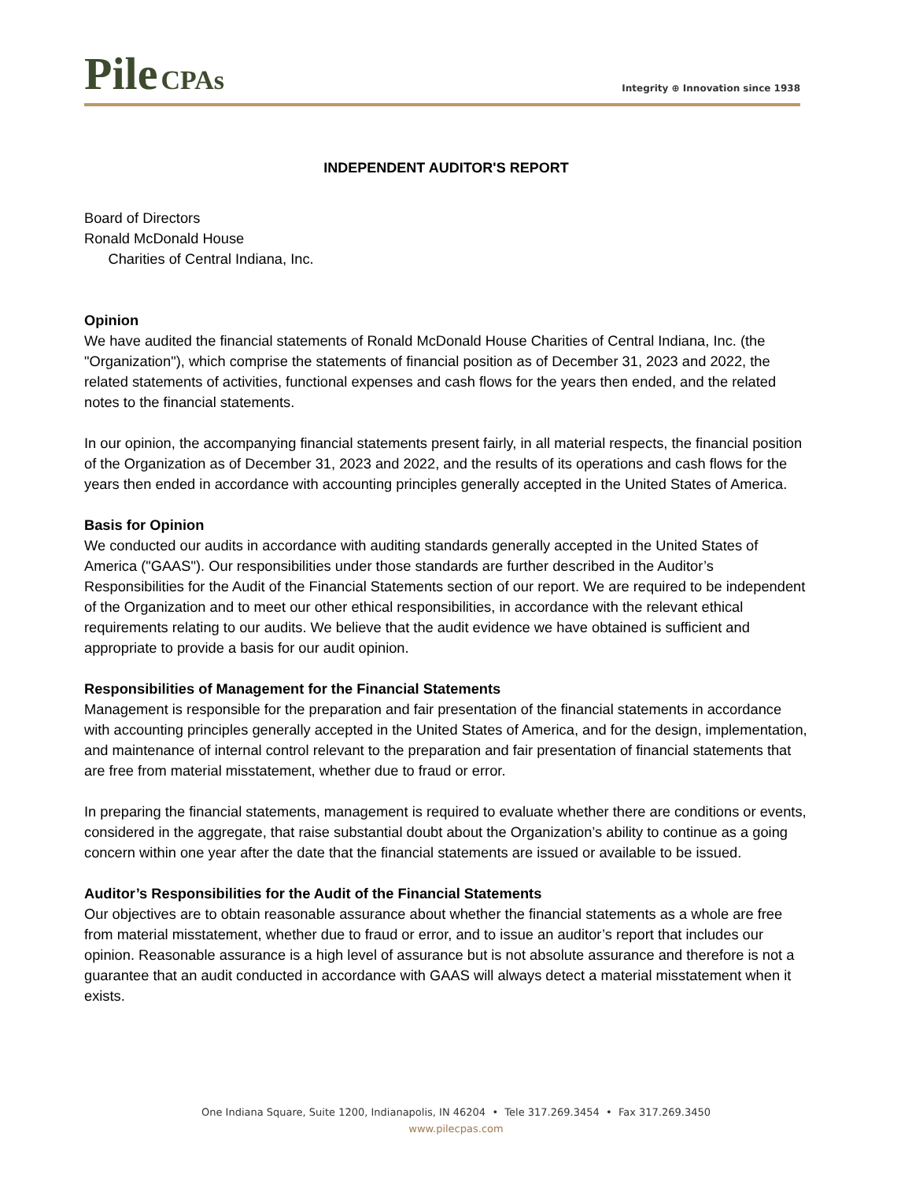Pile CPAs
Integrity ⊕ Innovation since 1938
INDEPENDENT AUDITOR'S REPORT
Board of Directors
Ronald McDonald House
Charities of Central Indiana, Inc.
Opinion
We have audited the financial statements of Ronald McDonald House Charities of Central Indiana, Inc. (the "Organization"), which comprise the statements of financial position as of December 31, 2023 and 2022, the related statements of activities, functional expenses and cash flows for the years then ended, and the related notes to the financial statements.
In our opinion, the accompanying financial statements present fairly, in all material respects, the financial position of the Organization as of December 31, 2023 and 2022, and the results of its operations and cash flows for the years then ended in accordance with accounting principles generally accepted in the United States of America.
Basis for Opinion
We conducted our audits in accordance with auditing standards generally accepted in the United States of America ("GAAS"). Our responsibilities under those standards are further described in the Auditor’s Responsibilities for the Audit of the Financial Statements section of our report. We are required to be independent of the Organization and to meet our other ethical responsibilities, in accordance with the relevant ethical requirements relating to our audits. We believe that the audit evidence we have obtained is sufficient and appropriate to provide a basis for our audit opinion.
Responsibilities of Management for the Financial Statements
Management is responsible for the preparation and fair presentation of the financial statements in accordance with accounting principles generally accepted in the United States of America, and for the design, implementation, and maintenance of internal control relevant to the preparation and fair presentation of financial statements that are free from material misstatement, whether due to fraud or error.
In preparing the financial statements, management is required to evaluate whether there are conditions or events, considered in the aggregate, that raise substantial doubt about the Organization’s ability to continue as a going concern within one year after the date that the financial statements are issued or available to be issued.
Auditor’s Responsibilities for the Audit of the Financial Statements
Our objectives are to obtain reasonable assurance about whether the financial statements as a whole are free from material misstatement, whether due to fraud or error, and to issue an auditor’s report that includes our opinion. Reasonable assurance is a high level of assurance but is not absolute assurance and therefore is not a guarantee that an audit conducted in accordance with GAAS will always detect a material misstatement when it exists.
One Indiana Square, Suite 1200, Indianapolis, IN 46204 • Tele 317.269.3454 • Fax 317.269.3450
www.pilecpas.com